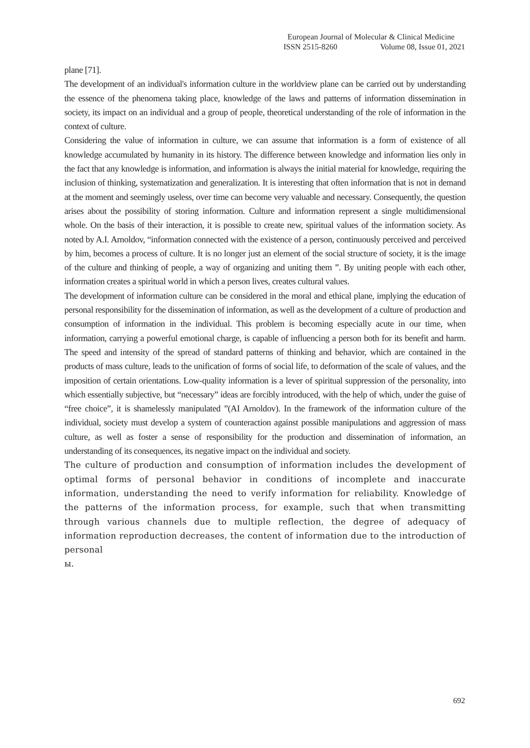European Journal of Molecular & Clinical Medicine
ISSN 2515-8260 Volume 08, Issue 01, 2021
plane [71].
The development of an individual's information culture in the worldview plane can be carried out by understanding the essence of the phenomena taking place, knowledge of the laws and patterns of information dissemination in society, its impact on an individual and a group of people, theoretical understanding of the role of information in the context of culture.
Considering the value of information in culture, we can assume that information is a form of existence of all knowledge accumulated by humanity in its history. The difference between knowledge and information lies only in the fact that any knowledge is information, and information is always the initial material for knowledge, requiring the inclusion of thinking, systematization and generalization. It is interesting that often information that is not in demand at the moment and seemingly useless, over time can become very valuable and necessary. Consequently, the question arises about the possibility of storing information. Culture and information represent a single multidimensional whole. On the basis of their interaction, it is possible to create new, spiritual values of the information society. As noted by A.I. Arnoldov, “information connected with the existence of a person, continuously perceived and perceived by him, becomes a process of culture. It is no longer just an element of the social structure of society, it is the image of the culture and thinking of people, a way of organizing and uniting them ”. By uniting people with each other, information creates a spiritual world in which a person lives, creates cultural values.
The development of information culture can be considered in the moral and ethical plane, implying the education of personal responsibility for the dissemination of information, as well as the development of a culture of production and consumption of information in the individual. This problem is becoming especially acute in our time, when information, carrying a powerful emotional charge, is capable of influencing a person both for its benefit and harm. The speed and intensity of the spread of standard patterns of thinking and behavior, which are contained in the products of mass culture, leads to the unification of forms of social life, to deformation of the scale of values, and the imposition of certain orientations. Low-quality information is a lever of spiritual suppression of the personality, into which essentially subjective, but “necessary” ideas are forcibly introduced, with the help of which, under the guise of “free choice”, it is shamelessly manipulated ”(AI Arnoldov). In the framework of the information culture of the individual, society must develop a system of counteraction against possible manipulations and aggression of mass culture, as well as foster a sense of responsibility for the production and dissemination of information, an understanding of its consequences, its negative impact on the individual and society.
The culture of production and consumption of information includes the development of optimal forms of personal behavior in conditions of incomplete and inaccurate information, understanding the need to verify information for reliability. Knowledge of the patterns of the information process, for example, such that when transmitting through various channels due to multiple reflection, the degree of adequacy of information reproduction decreases, the content of information due to the introduction of personal
ы.
692